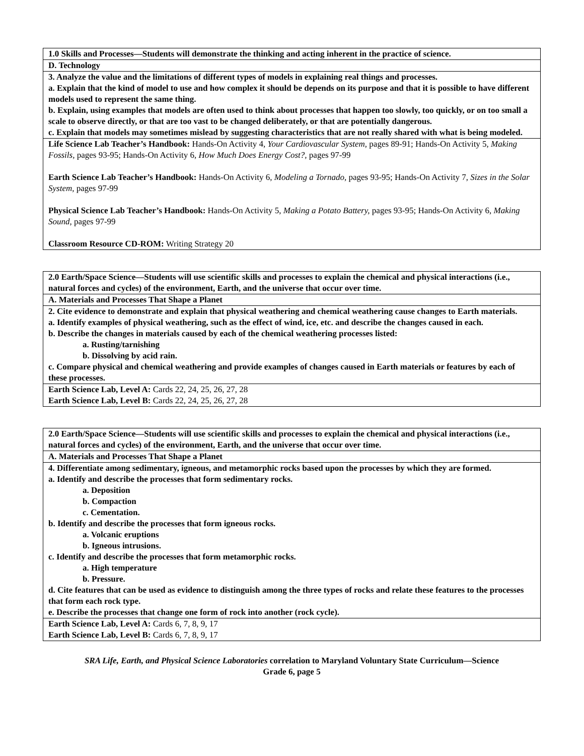| 1.0 Skills and Processes—Students will demonstrate the thinking and acting inherent in the practice of science. |
| D. Technology |
| 3. Analyze the value and the limitations of different types of models in explaining real things and processes. a. Explain that the kind of model to use and how complex it should be depends on its purpose and that it is possible to have different models used to represent the same thing. b. Explain, using examples that models are often used to think about processes that happen too slowly, too quickly, or on too small a scale to observe directly, or that are too vast to be changed deliberately, or that are potentially dangerous. c. Explain that models may sometimes mislead by suggesting characteristics that are not really shared with what is being modeled. |
| Life Science Lab Teacher’s Handbook: Hands-On Activity 4, Your Cardiovascular System, pages 89-91; Hands-On Activity 5, Making Fossils, pages 93-95; Hands-On Activity 6, How Much Does Energy Cost?, pages 97-99 Earth Science Lab Teacher’s Handbook: Hands-On Activity 6, Modeling a Tornado, pages 93-95; Hands-On Activity 7, Sizes in the Solar System, pages 97-99 Physical Science Lab Teacher’s Handbook: Hands-On Activity 5, Making a Potato Battery, pages 93-95; Hands-On Activity 6, Making Sound, pages 97-99 Classroom Resource CD-ROM: Writing Strategy 20 |
| 2.0 Earth/Space Science—Students will use scientific skills and processes to explain the chemical and physical interactions (i.e., natural forces and cycles) of the environment, Earth, and the universe that occur over time. |
| A. Materials and Processes That Shape a Planet |
| 2. Cite evidence to demonstrate and explain that physical weathering and chemical weathering cause changes to Earth materials. a. Identify examples of physical weathering, such as the effect of wind, ice, etc. and describe the changes caused in each. b. Describe the changes in materials caused by each of the chemical weathering processes listed: a. Rusting/tarnishing b. Dissolving by acid rain. c. Compare physical and chemical weathering and provide examples of changes caused in Earth materials or features by each of these processes. |
| Earth Science Lab, Level A: Cards 22, 24, 25, 26, 27, 28 Earth Science Lab, Level B: Cards 22, 24, 25, 26, 27, 28 |
| 2.0 Earth/Space Science—Students will use scientific skills and processes to explain the chemical and physical interactions (i.e., natural forces and cycles) of the environment, Earth, and the universe that occur over time. |
| A. Materials and Processes That Shape a Planet |
| 4. Differentiate among sedimentary, igneous, and metamorphic rocks based upon the processes by which they are formed. a. Identify and describe the processes that form sedimentary rocks. a. Deposition b. Compaction c. Cementation. b. Identify and describe the processes that form igneous rocks. a. Volcanic eruptions b. Igneous intrusions. c. Identify and describe the processes that form metamorphic rocks. a. High temperature b. Pressure. d. Cite features that can be used as evidence to distinguish among the three types of rocks and relate these features to the processes that form each rock type. e. Describe the processes that change one form of rock into another (rock cycle). |
| Earth Science Lab, Level A: Cards 6, 7, 8, 9, 17 Earth Science Lab, Level B: Cards 6, 7, 8, 9, 17 |
SRA Life, Earth, and Physical Science Laboratories correlation to Maryland Voluntary State Curriculum—Science
Grade 6, page 5